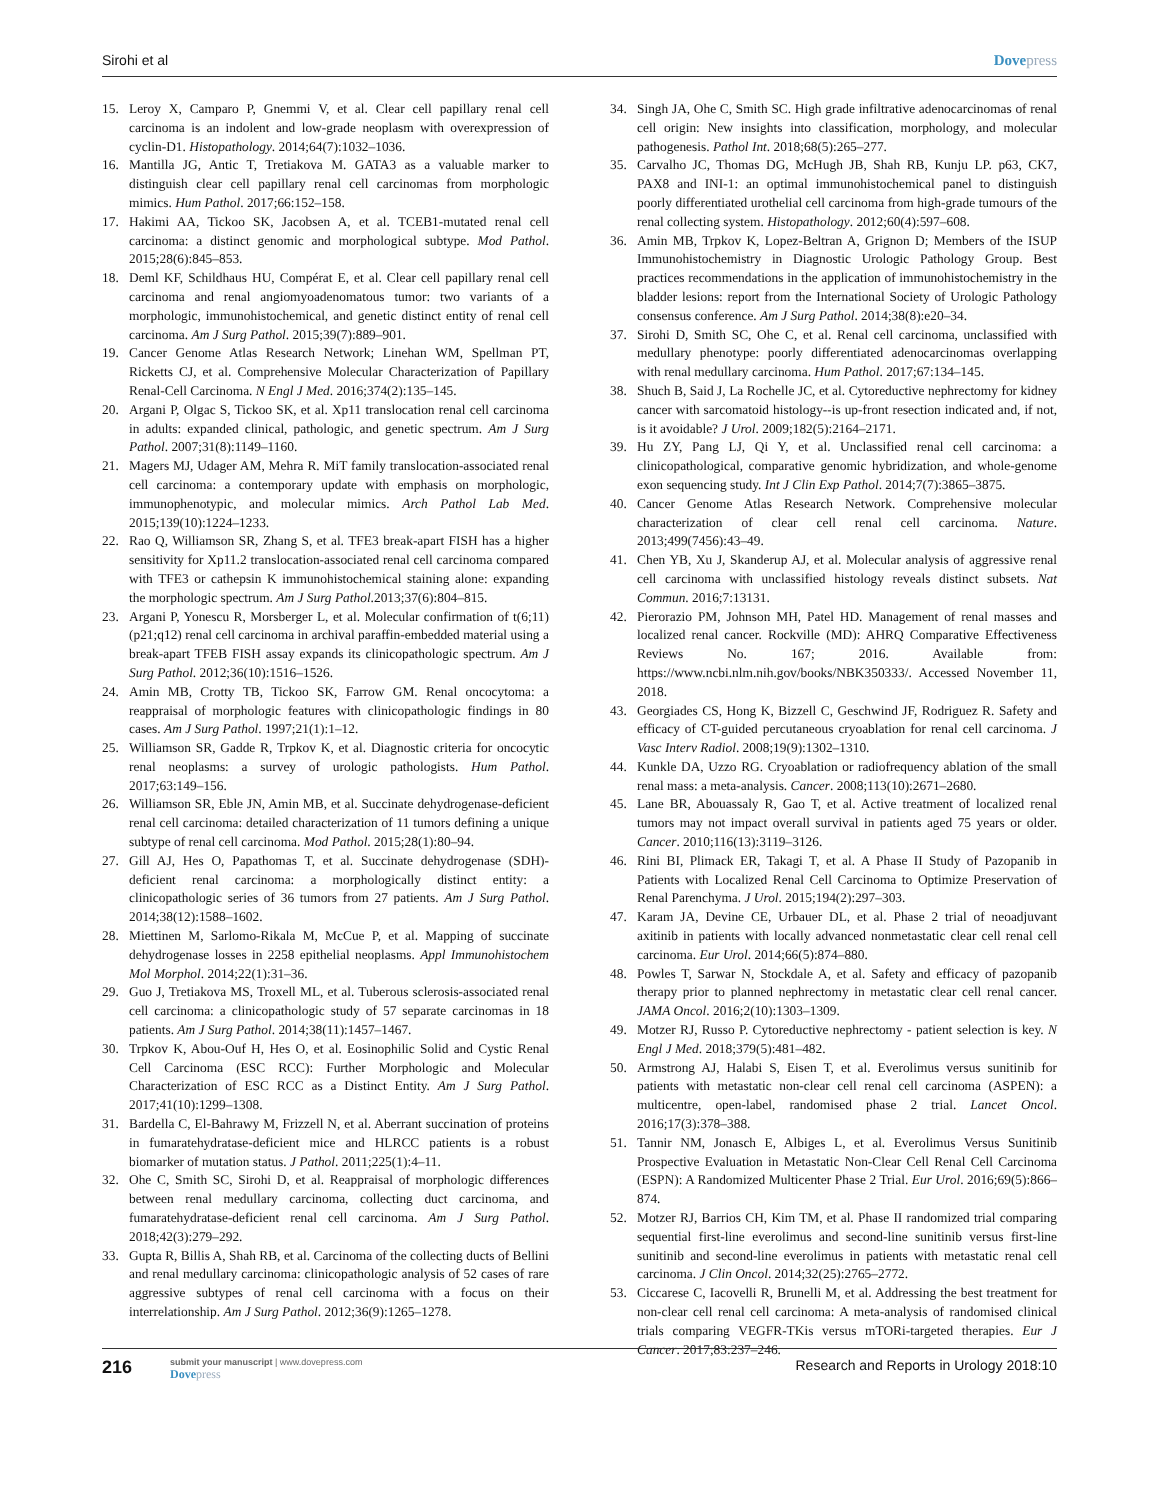Sirohi et al Dovepress
15. Leroy X, Camparo P, Gnemmi V, et al. Clear cell papillary renal cell carcinoma is an indolent and low-grade neoplasm with overexpression of cyclin-D1. Histopathology. 2014;64(7):1032–1036.
16. Mantilla JG, Antic T, Tretiakova M. GATA3 as a valuable marker to distinguish clear cell papillary renal cell carcinomas from morphologic mimics. Hum Pathol. 2017;66:152–158.
17. Hakimi AA, Tickoo SK, Jacobsen A, et al. TCEB1-mutated renal cell carcinoma: a distinct genomic and morphological subtype. Mod Pathol. 2015;28(6):845–853.
18. Deml KF, Schildhaus HU, Compérat E, et al. Clear cell papillary renal cell carcinoma and renal angiomyoadenomatous tumor: two variants of a morphologic, immunohistochemical, and genetic distinct entity of renal cell carcinoma. Am J Surg Pathol. 2015;39(7):889–901.
19. Cancer Genome Atlas Research Network; Linehan WM, Spellman PT, Ricketts CJ, et al. Comprehensive Molecular Characterization of Papillary Renal-Cell Carcinoma. N Engl J Med. 2016;374(2):135–145.
20. Argani P, Olgac S, Tickoo SK, et al. Xp11 translocation renal cell carcinoma in adults: expanded clinical, pathologic, and genetic spectrum. Am J Surg Pathol. 2007;31(8):1149–1160.
21. Magers MJ, Udager AM, Mehra R. MiT family translocation-associated renal cell carcinoma: a contemporary update with emphasis on morphologic, immunophenotypic, and molecular mimics. Arch Pathol Lab Med. 2015;139(10):1224–1233.
22. Rao Q, Williamson SR, Zhang S, et al. TFE3 break-apart FISH has a higher sensitivity for Xp11.2 translocation-associated renal cell carcinoma compared with TFE3 or cathepsin K immunohistochemical staining alone: expanding the morphologic spectrum. Am J Surg Pathol.2013;37(6):804–815.
23. Argani P, Yonescu R, Morsberger L, et al. Molecular confirmation of t(6;11)(p21;q12) renal cell carcinoma in archival paraffin-embedded material using a break-apart TFEB FISH assay expands its clinicopathologic spectrum. Am J Surg Pathol. 2012;36(10):1516–1526.
24. Amin MB, Crotty TB, Tickoo SK, Farrow GM. Renal oncocytoma: a reappraisal of morphologic features with clinicopathologic findings in 80 cases. Am J Surg Pathol. 1997;21(1):1–12.
25. Williamson SR, Gadde R, Trpkov K, et al. Diagnostic criteria for oncocytic renal neoplasms: a survey of urologic pathologists. Hum Pathol. 2017;63:149–156.
26. Williamson SR, Eble JN, Amin MB, et al. Succinate dehydrogenase-deficient renal cell carcinoma: detailed characterization of 11 tumors defining a unique subtype of renal cell carcinoma. Mod Pathol. 2015;28(1):80–94.
27. Gill AJ, Hes O, Papathomas T, et al. Succinate dehydrogenase (SDH)-deficient renal carcinoma: a morphologically distinct entity: a clinicopathologic series of 36 tumors from 27 patients. Am J Surg Pathol. 2014;38(12):1588–1602.
28. Miettinen M, Sarlomo-Rikala M, McCue P, et al. Mapping of succinate dehydrogenase losses in 2258 epithelial neoplasms. Appl Immunohistochem Mol Morphol. 2014;22(1):31–36.
29. Guo J, Tretiakova MS, Troxell ML, et al. Tuberous sclerosis-associated renal cell carcinoma: a clinicopathologic study of 57 separate carcinomas in 18 patients. Am J Surg Pathol. 2014;38(11):1457–1467.
30. Trpkov K, Abou-Ouf H, Hes O, et al. Eosinophilic Solid and Cystic Renal Cell Carcinoma (ESC RCC): Further Morphologic and Molecular Characterization of ESC RCC as a Distinct Entity. Am J Surg Pathol. 2017;41(10):1299–1308.
31. Bardella C, El-Bahrawy M, Frizzell N, et al. Aberrant succination of proteins in fumaratehydratase-deficient mice and HLRCC patients is a robust biomarker of mutation status. J Pathol. 2011;225(1):4–11.
32. Ohe C, Smith SC, Sirohi D, et al. Reappraisal of morphologic differences between renal medullary carcinoma, collecting duct carcinoma, and fumaratehydratase-deficient renal cell carcinoma. Am J Surg Pathol. 2018;42(3):279–292.
33. Gupta R, Billis A, Shah RB, et al. Carcinoma of the collecting ducts of Bellini and renal medullary carcinoma: clinicopathologic analysis of 52 cases of rare aggressive subtypes of renal cell carcinoma with a focus on their interrelationship. Am J Surg Pathol. 2012;36(9):1265–1278.
34. Singh JA, Ohe C, Smith SC. High grade infiltrative adenocarcinomas of renal cell origin: New insights into classification, morphology, and molecular pathogenesis. Pathol Int. 2018;68(5):265–277.
35. Carvalho JC, Thomas DG, McHugh JB, Shah RB, Kunju LP. p63, CK7, PAX8 and INI-1: an optimal immunohistochemical panel to distinguish poorly differentiated urothelial cell carcinoma from high-grade tumours of the renal collecting system. Histopathology. 2012;60(4):597–608.
36. Amin MB, Trpkov K, Lopez-Beltran A, Grignon D; Members of the ISUP Immunohistochemistry in Diagnostic Urologic Pathology Group. Best practices recommendations in the application of immunohistochemistry in the bladder lesions: report from the International Society of Urologic Pathology consensus conference. Am J Surg Pathol. 2014;38(8):e20–34.
37. Sirohi D, Smith SC, Ohe C, et al. Renal cell carcinoma, unclassified with medullary phenotype: poorly differentiated adenocarcinomas overlapping with renal medullary carcinoma. Hum Pathol. 2017;67:134–145.
38. Shuch B, Said J, La Rochelle JC, et al. Cytoreductive nephrectomy for kidney cancer with sarcomatoid histology--is up-front resection indicated and, if not, is it avoidable? J Urol. 2009;182(5):2164–2171.
39. Hu ZY, Pang LJ, Qi Y, et al. Unclassified renal cell carcinoma: a clinicopathological, comparative genomic hybridization, and whole-genome exon sequencing study. Int J Clin Exp Pathol. 2014;7(7):3865–3875.
40. Cancer Genome Atlas Research Network. Comprehensive molecular characterization of clear cell renal cell carcinoma. Nature. 2013;499(7456):43–49.
41. Chen YB, Xu J, Skanderup AJ, et al. Molecular analysis of aggressive renal cell carcinoma with unclassified histology reveals distinct subsets. Nat Commun. 2016;7:13131.
42. Pierorazio PM, Johnson MH, Patel HD. Management of renal masses and localized renal cancer. Rockville (MD): AHRQ Comparative Effectiveness Reviews No. 167; 2016. Available from: https://www.ncbi.nlm.nih.gov/books/NBK350333/. Accessed November 11, 2018.
43. Georgiades CS, Hong K, Bizzell C, Geschwind JF, Rodriguez R. Safety and efficacy of CT-guided percutaneous cryoablation for renal cell carcinoma. J Vasc Interv Radiol. 2008;19(9):1302–1310.
44. Kunkle DA, Uzzo RG. Cryoablation or radiofrequency ablation of the small renal mass: a meta-analysis. Cancer. 2008;113(10):2671–2680.
45. Lane BR, Abouassaly R, Gao T, et al. Active treatment of localized renal tumors may not impact overall survival in patients aged 75 years or older. Cancer. 2010;116(13):3119–3126.
46. Rini BI, Plimack ER, Takagi T, et al. A Phase II Study of Pazopanib in Patients with Localized Renal Cell Carcinoma to Optimize Preservation of Renal Parenchyma. J Urol. 2015;194(2):297–303.
47. Karam JA, Devine CE, Urbauer DL, et al. Phase 2 trial of neoadjuvant axitinib in patients with locally advanced nonmetastatic clear cell renal cell carcinoma. Eur Urol. 2014;66(5):874–880.
48. Powles T, Sarwar N, Stockdale A, et al. Safety and efficacy of pazopanib therapy prior to planned nephrectomy in metastatic clear cell renal cancer. JAMA Oncol. 2016;2(10):1303–1309.
49. Motzer RJ, Russo P. Cytoreductive nephrectomy - patient selection is key. N Engl J Med. 2018;379(5):481–482.
50. Armstrong AJ, Halabi S, Eisen T, et al. Everolimus versus sunitinib for patients with metastatic non-clear cell renal cell carcinoma (ASPEN): a multicentre, open-label, randomised phase 2 trial. Lancet Oncol. 2016;17(3):378–388.
51. Tannir NM, Jonasch E, Albiges L, et al. Everolimus Versus Sunitinib Prospective Evaluation in Metastatic Non-Clear Cell Renal Cell Carcinoma (ESPN): A Randomized Multicenter Phase 2 Trial. Eur Urol. 2016;69(5):866–874.
52. Motzer RJ, Barrios CH, Kim TM, et al. Phase II randomized trial comparing sequential first-line everolimus and second-line sunitinib versus first-line sunitinib and second-line everolimus in patients with metastatic renal cell carcinoma. J Clin Oncol. 2014;32(25):2765–2772.
53. Ciccarese C, Iacovelli R, Brunelli M, et al. Addressing the best treatment for non-clear cell renal cell carcinoma: A meta-analysis of randomised clinical trials comparing VEGFR-TKis versus mTORi-targeted therapies. Eur J Cancer. 2017;83:237–246.
216
submit your manuscript | www.dovepress.com
Dovepress
Research and Reports in Urology 2018:10